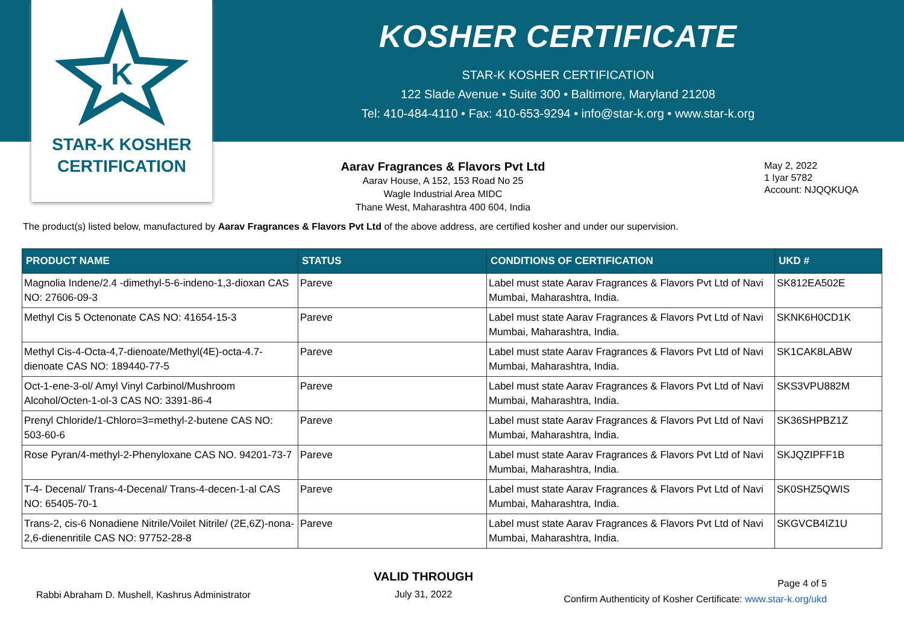K
STAR-K KOSHER
CERTIFICATION
KOSHER CERTIFICATE
STAR-K KOSHER CERTIFICATION
122 Slade Avenue • Suite 300 • Baltimore, Maryland 21208
Tel: 410-484-4110 • Fax: 410-653-9294 • info@star-k.org • www.star-k.org
Aarav Fragrances & Flavors Pvt Ltd
Aarav House, A 152, 153 Road No 25
Wagle Industrial Area MIDC
Thane West, Maharashtra 400 604, India
May 2, 2022
1 Iyar 5782
Account: NJQQKUQA
The product(s) listed below, manufactured by Aarav Fragrances & Flavors Pvt Ltd of the above address, are certified kosher and under our supervision.
| PRODUCT NAME | STATUS | CONDITIONS OF CERTIFICATION | UKD # |
| --- | --- | --- | --- |
| Magnolia Indene/2.4 -dimethyl-5-6-indeno-1,3-dioxan CAS NO: 27606-09-3 | Pareve | Label must state Aarav Fragrances & Flavors Pvt Ltd of Navi Mumbai, Maharashtra, India. | SK812EA502E |
| Methyl Cis 5 Octenonate CAS NO: 41654-15-3 | Pareve | Label must state Aarav Fragrances & Flavors Pvt Ltd of Navi Mumbai, Maharashtra, India. | SKNK6H0CD1K |
| Methyl Cis-4-Octa-4,7-dienoate/Methyl(4E)-octa-4.7-dienoate CAS NO: 189440-77-5 | Pareve | Label must state Aarav Fragrances & Flavors Pvt Ltd of Navi Mumbai, Maharashtra, India. | SK1CAK8LABW |
| Oct-1-ene-3-ol/ Amyl Vinyl Carbinol/Mushroom Alcohol/Octen-1-ol-3 CAS NO: 3391-86-4 | Pareve | Label must state Aarav Fragrances & Flavors Pvt Ltd of Navi Mumbai, Maharashtra, India. | SKS3VPU882M |
| Prenyl Chloride/1-Chloro=3=methyl-2-butene CAS NO: 503-60-6 | Pareve | Label must state Aarav Fragrances & Flavors Pvt Ltd of Navi Mumbai, Maharashtra, India. | SK36SHPBZ1Z |
| Rose Pyran/4-methyl-2-Phenyloxane CAS NO. 94201-73-7 | Pareve | Label must state Aarav Fragrances & Flavors Pvt Ltd of Navi Mumbai, Maharashtra, India. | SKJQZIPFF1B |
| T-4- Decenal/ Trans-4-Decenal/ Trans-4-decen-1-al CAS NO: 65405-70-1 | Pareve | Label must state Aarav Fragrances & Flavors Pvt Ltd of Navi Mumbai, Maharashtra, India. | SK0SHZ5QWIS |
| Trans-2, cis-6 Nonadiene Nitrile/Voilet Nitrile/ (2E,6Z)-nona-2,6-dienenritile CAS NO: 97752-28-8 | Pareve | Label must state Aarav Fragrances & Flavors Pvt Ltd of Navi Mumbai, Maharashtra, India. | SKGVCB4IZ1U |
Rabbi Abraham D. Mushell, Kashrus Administrator
VALID THROUGH
July 31, 2022
Page 4 of 5
Confirm Authenticity of Kosher Certificate: www.star-k.org/ukd